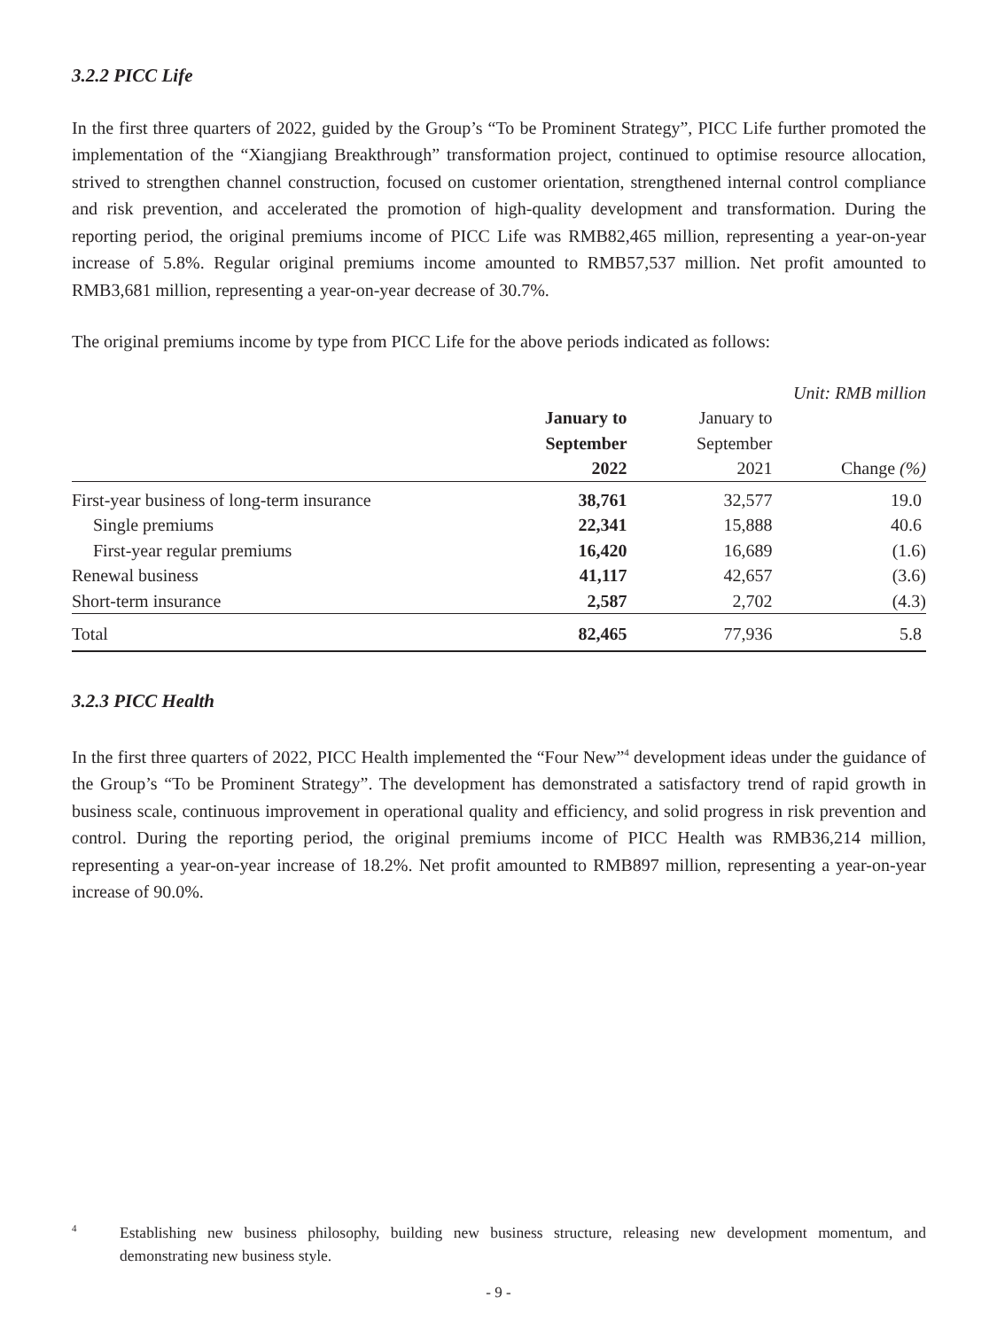3.2.2 PICC Life
In the first three quarters of 2022, guided by the Group’s “To be Prominent Strategy”, PICC Life further promoted the implementation of the “Xiangjiang Breakthrough” transformation project, continued to optimise resource allocation, strived to strengthen channel construction, focused on customer orientation, strengthened internal control compliance and risk prevention, and accelerated the promotion of high-quality development and transformation. During the reporting period, the original premiums income of PICC Life was RMB82,465 million, representing a year-on-year increase of 5.8%. Regular original premiums income amounted to RMB57,537 million. Net profit amounted to RMB3,681 million, representing a year-on-year decrease of 30.7%.
The original premiums income by type from PICC Life for the above periods indicated as follows:
| | | | Unit: RMB million |
| | January to September 2022 | January to September 2021 | Change (%) |
| First-year business of long-term insurance | 38,761 | 32,577 | 19.0 |
| Single premiums | 22,341 | 15,888 | 40.6 |
| First-year regular premiums | 16,420 | 16,689 | (1.6) |
| Renewal business | 41,117 | 42,657 | (3.6) |
| Short-term insurance | 2,587 | 2,702 | (4.3) |
| Total | 82,465 | 77,936 | 5.8 |
3.2.3 PICC Health
In the first three quarters of 2022, PICC Health implemented the “Four New”<sup>4</sup> development ideas under the guidance of the Group’s “To be Prominent Strategy”. The development has demonstrated a satisfactory trend of rapid growth in business scale, continuous improvement in operational quality and efficiency, and solid progress in risk prevention and control. During the reporting period, the original premiums income of PICC Health was RMB36,214 million, representing a year-on-year increase of 18.2%. Net profit amounted to RMB897 million, representing a year-on-year increase of 90.0%.
4
Establishing new business philosophy, building new business structure, releasing new development momentum, and demonstrating new business style.
- 9 -